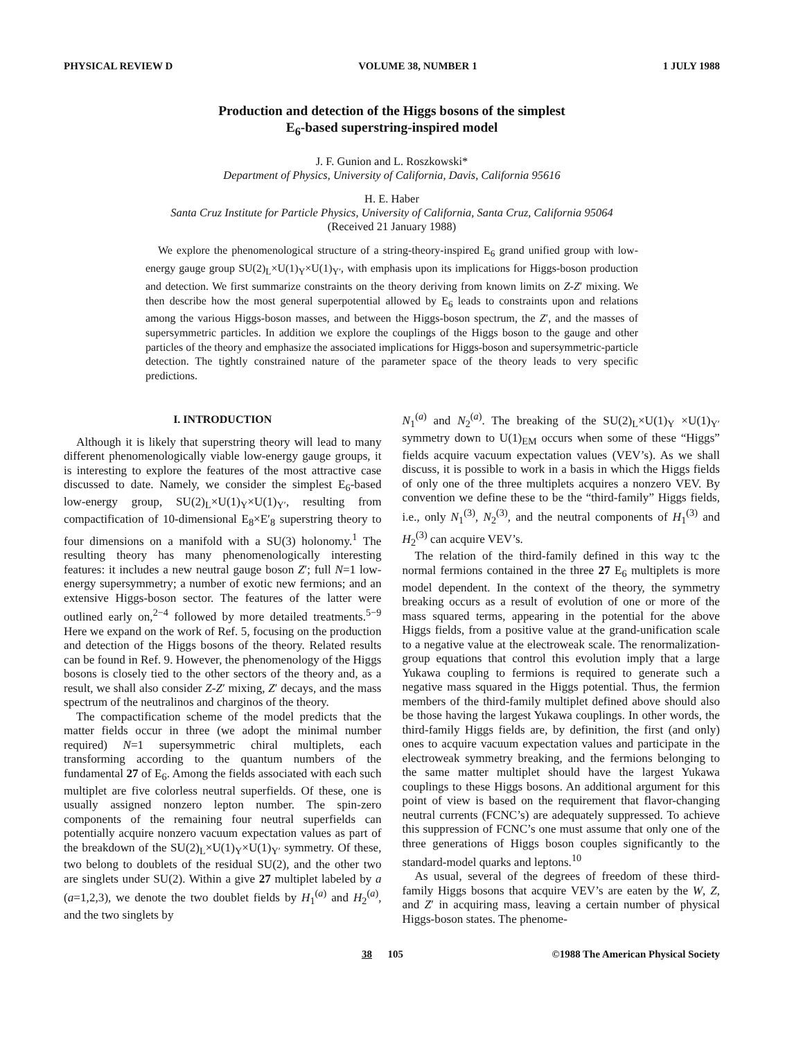PHYSICAL REVIEW D VOLUME 38, NUMBER 1 1 JULY 1988
Production and detection of the Higgs bosons of the simplest
E<sub>6</sub>-based superstring-inspired model
J. F. Gunion and L. Roszkowski*
Department of Physics, University of California, Davis, California 95616
H. E. Haber
Santa Cruz Institute for Particle Physics, University of California, Santa Cruz, California 95064
(Received 21 January 1988)
We explore the phenomenological structure of a string-theory-inspired E<sub>6</sub> grand unified group with low-energy gauge group SU(2)<sub>L</sub>×U(1)<sub>Y</sub>×U(1)<sub>Y′</sub>, with emphasis upon its implications for Higgs-boson production and detection. We first summarize constraints on the theory deriving from known limits on Z-Z′ mixing. We then describe how the most general superpotential allowed by E<sub>6</sub> leads to constraints upon and relations among the various Higgs-boson masses, and between the Higgs-boson spectrum, the Z′, and the masses of supersymmetric particles. In addition we explore the couplings of the Higgs boson to the gauge and other particles of the theory and emphasize the associated implications for Higgs-boson and supersymmetric-particle detection. The tightly constrained nature of the parameter space of the theory leads to very specific predictions.
I. INTRODUCTION
Although it is likely that superstring theory will lead to many different phenomenologically viable low-energy gauge groups, it is interesting to explore the features of the most attractive case discussed to date. Namely, we consider the simplest E<sub>6</sub>-based low-energy group, SU(2)<sub>L</sub>×U(1)<sub>Y</sub>×U(1)<sub>Y′</sub>, resulting from compactification of 10-dimensional E<sub>8</sub>×E′<sub>8</sub> superstring theory to four dimensions on a manifold with a SU(3) holonomy.<sup>1</sup> The resulting theory has many phenomenologically interesting features: it includes a new neutral gauge boson Z′; full N=1 low-energy supersymmetry; a number of exotic new fermions; and an extensive Higgs-boson sector. The features of the latter were outlined early on,<sup>2−4</sup> followed by more detailed treatments.<sup>5−9</sup> Here we expand on the work of Ref. 5, focusing on the production and detection of the Higgs bosons of the theory. Related results can be found in Ref. 9. However, the phenomenology of the Higgs bosons is closely tied to the other sectors of the theory and, as a result, we shall also consider Z-Z′ mixing, Z′ decays, and the mass spectrum of the neutralinos and charginos of the theory.
The compactification scheme of the model predicts that the matter fields occur in three (we adopt the minimal number required) N=1 supersymmetric chiral multiplets, each transforming according to the quantum numbers of the fundamental 27 of E<sub>6</sub>. Among the fields associated with each such multiplet are five colorless neutral superfields. Of these, one is usually assigned nonzero lepton number. The spin-zero components of the remaining four neutral superfields can potentially acquire nonzero vacuum expectation values as part of the breakdown of the SU(2)<sub>L</sub>×U(1)<sub>Y</sub>×U(1)<sub>Y′</sub> symmetry. Of these, two belong to doublets of the residual SU(2), and the other two are singlets under SU(2). Within a give 27 multiplet labeled by a (a=1,2,3), we denote the two doublet fields by H<sub>1</sub><sup>(a)</sup> and H<sub>2</sub><sup>(a)</sup>, and the two singlets by
N<sub>1</sub><sup>(a)</sup> and N<sub>2</sub><sup>(a)</sup>. The breaking of the SU(2)<sub>L</sub>×U(1)<sub>Y</sub> ×U(1)<sub>Y′</sub> symmetry down to U(1)<sub>EM</sub> occurs when some of these “Higgs” fields acquire vacuum expectation values (VEV’s). As we shall discuss, it is possible to work in a basis in which the Higgs fields of only one of the three multiplets acquires a nonzero VEV. By convention we define these to be the “third-family” Higgs fields, i.e., only N<sub>1</sub><sup>(3)</sup>, N<sub>2</sub><sup>(3)</sup>, and the neutral components of H<sub>1</sub><sup>(3)</sup> and H<sub>2</sub><sup>(3)</sup> can acquire VEV’s.
The relation of the third-family defined in this way tc the normal fermions contained in the three 27 E<sub>6</sub> multiplets is more model dependent. In the context of the theory, the symmetry breaking occurs as a result of evolution of one or more of the mass squared terms, appearing in the potential for the above Higgs fields, from a positive value at the grand-unification scale to a negative value at the electroweak scale. The renormalization-group equations that control this evolution imply that a large Yukawa coupling to fermions is required to generate such a negative mass squared in the Higgs potential. Thus, the fermion members of the third-family multiplet defined above should also be those having the largest Yukawa couplings. In other words, the third-family Higgs fields are, by definition, the first (and only) ones to acquire vacuum expectation values and participate in the electroweak symmetry breaking, and the fermions belonging to the same matter multiplet should have the largest Yukawa couplings to these Higgs bosons. An additional argument for this point of view is based on the requirement that flavor-changing neutral currents (FCNC’s) are adequately suppressed. To achieve this suppression of FCNC’s one must assume that only one of the three generations of Higgs boson couples significantly to the standard-model quarks and leptons.<sup>10</sup>
As usual, several of the degrees of freedom of these third-family Higgs bosons that acquire VEV’s are eaten by the W, Z, and Z′ in acquiring mass, leaving a certain number of physical Higgs-boson states. The phenome-
38 105 ©1988 The American Physical Society